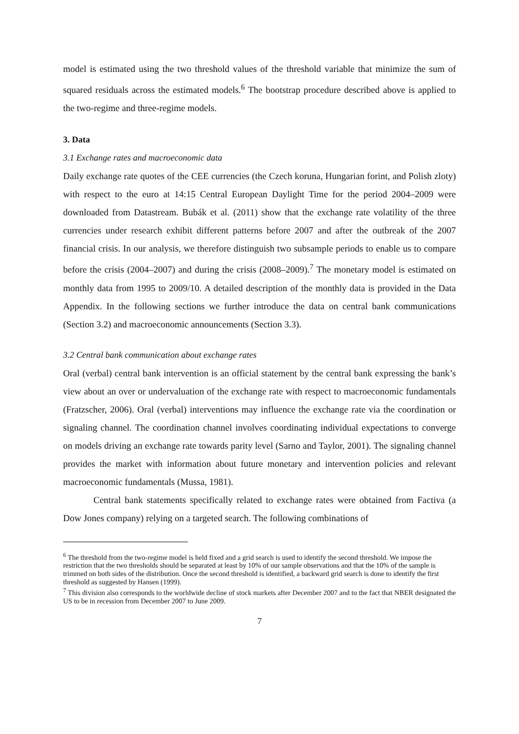model is estimated using the two threshold values of the threshold variable that minimize the sum of squared residuals across the estimated models.<sup>6</sup> The bootstrap procedure described above is applied to the two-regime and three-regime models.
3. Data
3.1 Exchange rates and macroeconomic data
Daily exchange rate quotes of the CEE currencies (the Czech koruna, Hungarian forint, and Polish zloty) with respect to the euro at 14:15 Central European Daylight Time for the period 2004–2009 were downloaded from Datastream. Bubák et al. (2011) show that the exchange rate volatility of the three currencies under research exhibit different patterns before 2007 and after the outbreak of the 2007 financial crisis. In our analysis, we therefore distinguish two subsample periods to enable us to compare before the crisis (2004–2007) and during the crisis (2008–2009).<sup>7</sup> The monetary model is estimated on monthly data from 1995 to 2009/10. A detailed description of the monthly data is provided in the Data Appendix. In the following sections we further introduce the data on central bank communications (Section 3.2) and macroeconomic announcements (Section 3.3).
3.2 Central bank communication about exchange rates
Oral (verbal) central bank intervention is an official statement by the central bank expressing the bank’s view about an over or undervaluation of the exchange rate with respect to macroeconomic fundamentals (Fratzscher, 2006). Oral (verbal) interventions may influence the exchange rate via the coordination or signaling channel. The coordination channel involves coordinating individual expectations to converge on models driving an exchange rate towards parity level (Sarno and Taylor, 2001). The signaling channel provides the market with information about future monetary and intervention policies and relevant macroeconomic fundamentals (Mussa, 1981).
Central bank statements specifically related to exchange rates were obtained from Factiva (a Dow Jones company) relying on a targeted search. The following combinations of
<sup>6</sup> The threshold from the two-regime model is held fixed and a grid search is used to identify the second threshold. We impose the restriction that the two thresholds should be separated at least by 10% of our sample observations and that the 10% of the sample is trimmed on both sides of the distribution. Once the second threshold is identified, a backward grid search is done to identify the first threshold as suggested by Hansen (1999).
<sup>7</sup> This division also corresponds to the worldwide decline of stock markets after December 2007 and to the fact that NBER designated the US to be in recession from December 2007 to June 2009.
7